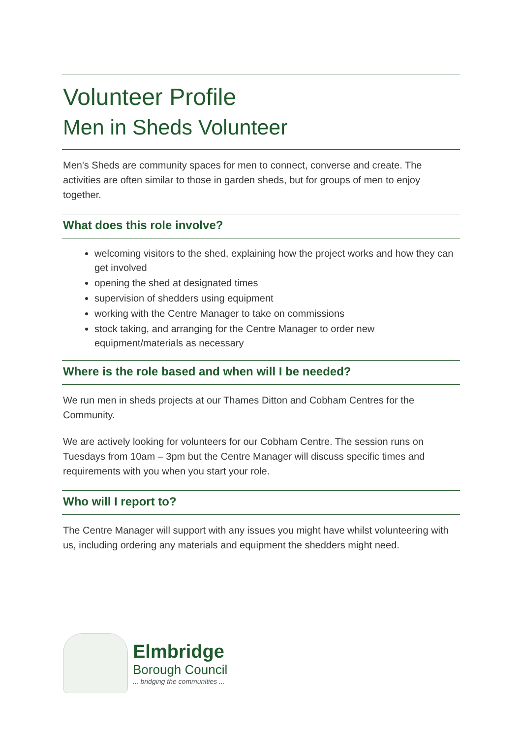Volunteer Profile
Men in Sheds Volunteer
Men's Sheds are community spaces for men to connect, converse and create. The activities are often similar to those in garden sheds, but for groups of men to enjoy together.
What does this role involve?
welcoming visitors to the shed, explaining how the project works and how they can get involved
opening the shed at designated times
supervision of shedders using equipment
working with the Centre Manager to take on commissions
stock taking, and arranging for the Centre Manager to order new equipment/materials as necessary
Where is the role based and when will I be needed?
We run men in sheds projects at our Thames Ditton and Cobham Centres for the Community.
We are actively looking for volunteers for our Cobham Centre. The session runs on Tuesdays from 10am – 3pm but the Centre Manager will discuss specific times and requirements with you when you start your role.
Who will I report to?
The Centre Manager will support with any issues you might have whilst volunteering with us, including ordering any materials and equipment the shedders might need.
Elmbridge
Borough Council
... bridging the communities ...